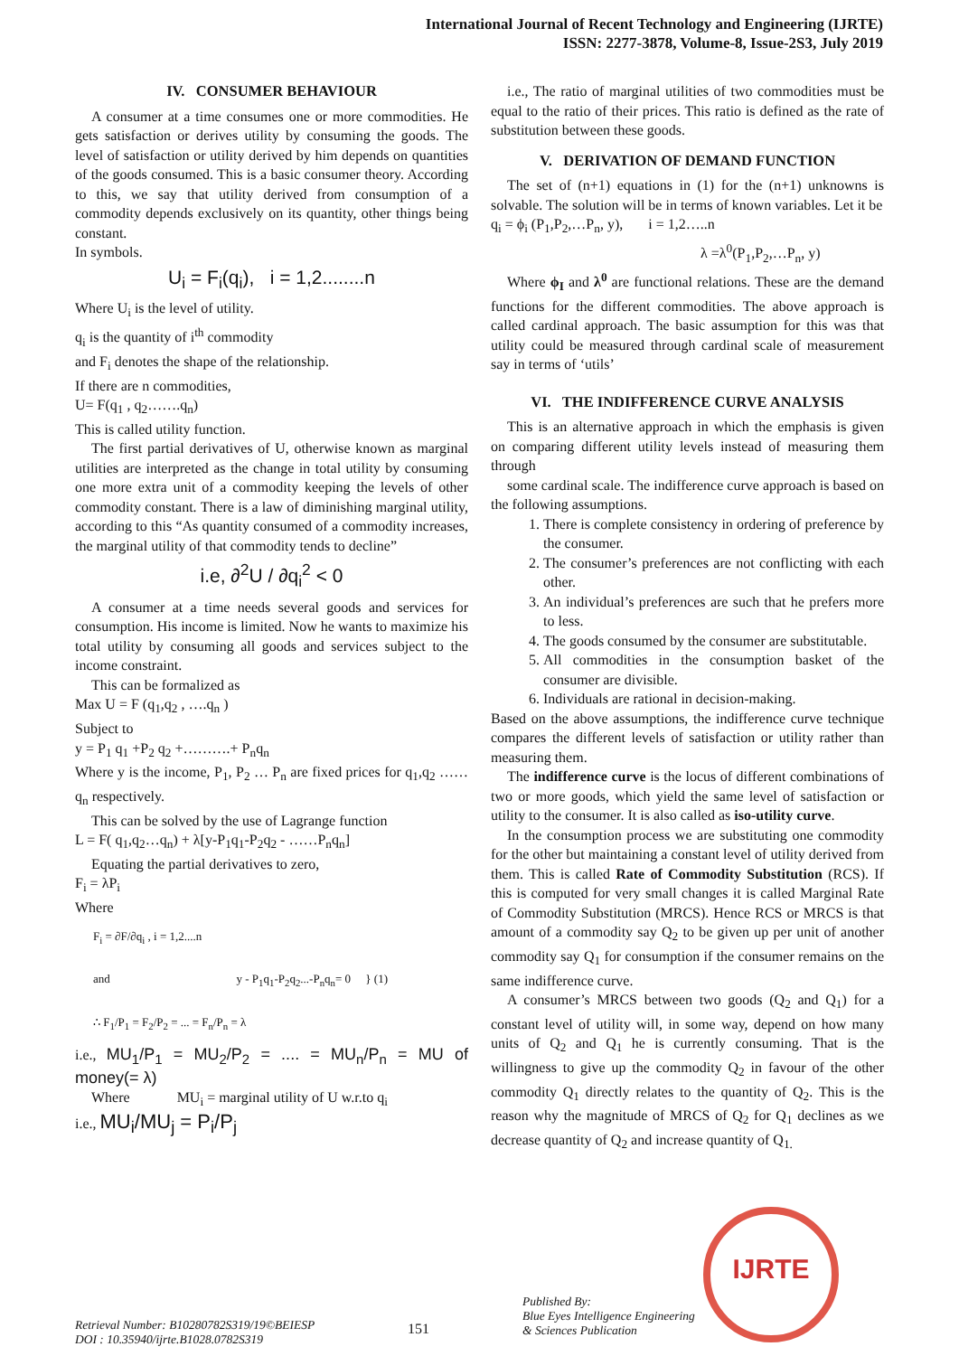International Journal of Recent Technology and Engineering (IJRTE)
ISSN: 2277-3878, Volume-8, Issue-2S3, July 2019
IV. CONSUMER BEHAVIOUR
A consumer at a time consumes one or more commodities. He gets satisfaction or derives utility by consuming the goods. The level of satisfaction or utility derived by him depends on quantities of the goods consumed. This is a basic consumer theory. According to this, we say that utility derived from consumption of a commodity depends exclusively on its quantity, other things being constant.
In symbols.
U<sub>i</sub> = F<sub>i</sub>(q<sub>i</sub>), i = 1,2........n
Where U<sub>i</sub> is the level of utility.
q<sub>i</sub> is the quantity of i<sup>th</sup> commodity
and F<sub>i</sub> denotes the shape of the relationship.
If there are n commodities,
U= F(q<sub>1</sub> , q<sub>2</sub>…….q<sub>n</sub>)
This is called utility function.
The first partial derivatives of U, otherwise known as marginal utilities are interpreted as the change in total utility by consuming one more extra unit of a commodity keeping the levels of other commodity constant. There is a law of diminishing marginal utility, according to this “As quantity consumed of a commodity increases, the marginal utility of that commodity tends to decline”
i.e, ∂<sup>2</sup>U / ∂q<sub>i</sub><sup>2</sup> < 0
A consumer at a time needs several goods and services for consumption. His income is limited. Now he wants to maximize his total utility by consuming all goods and services subject to the income constraint.
This can be formalized as
Max U = F (q<sub>1</sub>,q<sub>2</sub> , ….q<sub>n</sub> )
Subject to
y = P<sub>1</sub> q<sub>1</sub> +P<sub>2</sub> q<sub>2</sub> +……….+ P<sub>n</sub>q<sub>n</sub>
Where y is the income, P<sub>1</sub>, P<sub>2</sub> … P<sub>n</sub> are fixed prices for q<sub>1</sub>,q<sub>2</sub> ……q<sub>n</sub> respectively.
This can be solved by the use of Lagrange function
L = F( q<sub>1</sub>,q<sub>2</sub>…q<sub>n</sub>) + λ[y-P<sub>1</sub>q<sub>1</sub>-P<sub>2</sub>q<sub>2</sub> - ……P<sub>n</sub>q<sub>n</sub>]
Equating the partial derivatives to zero,
F<sub>i</sub> = λP<sub>i</sub>
Where
F<sub>i</sub> = ∂F/∂q<sub>i</sub> , i = 1,2....n
and y - P<sub>1</sub>q<sub>1</sub>-P<sub>2</sub>q<sub>2</sub>...-P<sub>n</sub>q<sub>n</sub>= 0 } (1)
∴ F<sub>1</sub>/P<sub>1</sub> = F<sub>2</sub>/P<sub>2</sub> = ... = F<sub>n</sub>/P<sub>n</sub> = λ
i.e., MU<sub>1</sub>/P<sub>1</sub> = MU<sub>2</sub>/P<sub>2</sub> = .... = MU<sub>n</sub>/P<sub>n</sub> = MU of money(= λ)
Where MU<sub>i</sub> = marginal utility of U w.r.to q<sub>i</sub>
i.e., MU<sub>i</sub>/MU<sub>j</sub> = P<sub>i</sub>/P<sub>j</sub>
i.e., The ratio of marginal utilities of two commodities must be equal to the ratio of their prices. This ratio is defined as the rate of substitution between these goods.
V. DERIVATION OF DEMAND FUNCTION
The set of (n+1) equations in (1) for the (n+1) unknowns is solvable. The solution will be in terms of known variables. Let it be
q<sub>i</sub> = ϕ<sub>i</sub> (P<sub>1</sub>,P<sub>2</sub>,…P<sub>n</sub>, y), i = 1,2…..n
λ =λ<sup>0</sup>(P<sub>1</sub>,P<sub>2</sub>,…P<sub>n</sub>, y)
Where ϕ<sub>I</sub> and λ<sup>0</sup> are functional relations. These are the demand functions for the different commodities. The above approach is called cardinal approach. The basic assumption for this was that utility could be measured through cardinal scale of measurement say in terms of ‘utils’
VI. THE INDIFFERENCE CURVE ANALYSIS
This is an alternative approach in which the emphasis is given on comparing different utility levels instead of measuring them through
some cardinal scale. The indifference curve approach is based on the following assumptions.
1. There is complete consistency in ordering of preference by the consumer.
2. The consumer’s preferences are not conflicting with each other.
3. An individual’s preferences are such that he prefers more to less.
4. The goods consumed by the consumer are substitutable.
5. All commodities in the consumption basket of the consumer are divisible.
6. Individuals are rational in decision-making.
Based on the above assumptions, the indifference curve technique compares the different levels of satisfaction or utility rather than measuring them.
The indifference curve is the locus of different combinations of two or more goods, which yield the same level of satisfaction or utility to the consumer. It is also called as iso-utility curve.
In the consumption process we are substituting one commodity for the other but maintaining a constant level of utility derived from them. This is called Rate of Commodity Substitution (RCS). If this is computed for very small changes it is called Marginal Rate of Commodity Substitution (MRCS). Hence RCS or MRCS is that amount of a commodity say Q<sub>2</sub> to be given up per unit of another commodity say Q<sub>1</sub> for consumption if the consumer remains on the same indifference curve.
A consumer’s MRCS between two goods (Q<sub>2</sub> and Q<sub>1</sub>) for a constant level of utility will, in some way, depend on how many units of Q<sub>2</sub> and Q<sub>1</sub> he is currently consuming. That is the willingness to give up the commodity Q<sub>2</sub> in favour of the other commodity Q<sub>1</sub> directly relates to the quantity of Q<sub>2</sub>. This is the reason why the magnitude of MRCS of Q<sub>2</sub> for Q<sub>1</sub> declines as we decrease quantity of Q<sub>2</sub> and increase quantity of Q<sub>1.</sub>
IJRTE
Retrieval Number: B10280782S319/19©BEIESP
DOI : 10.35940/ijrte.B1028.0782S319
151
Published By:
Blue Eyes Intelligence Engineering
& Sciences Publication